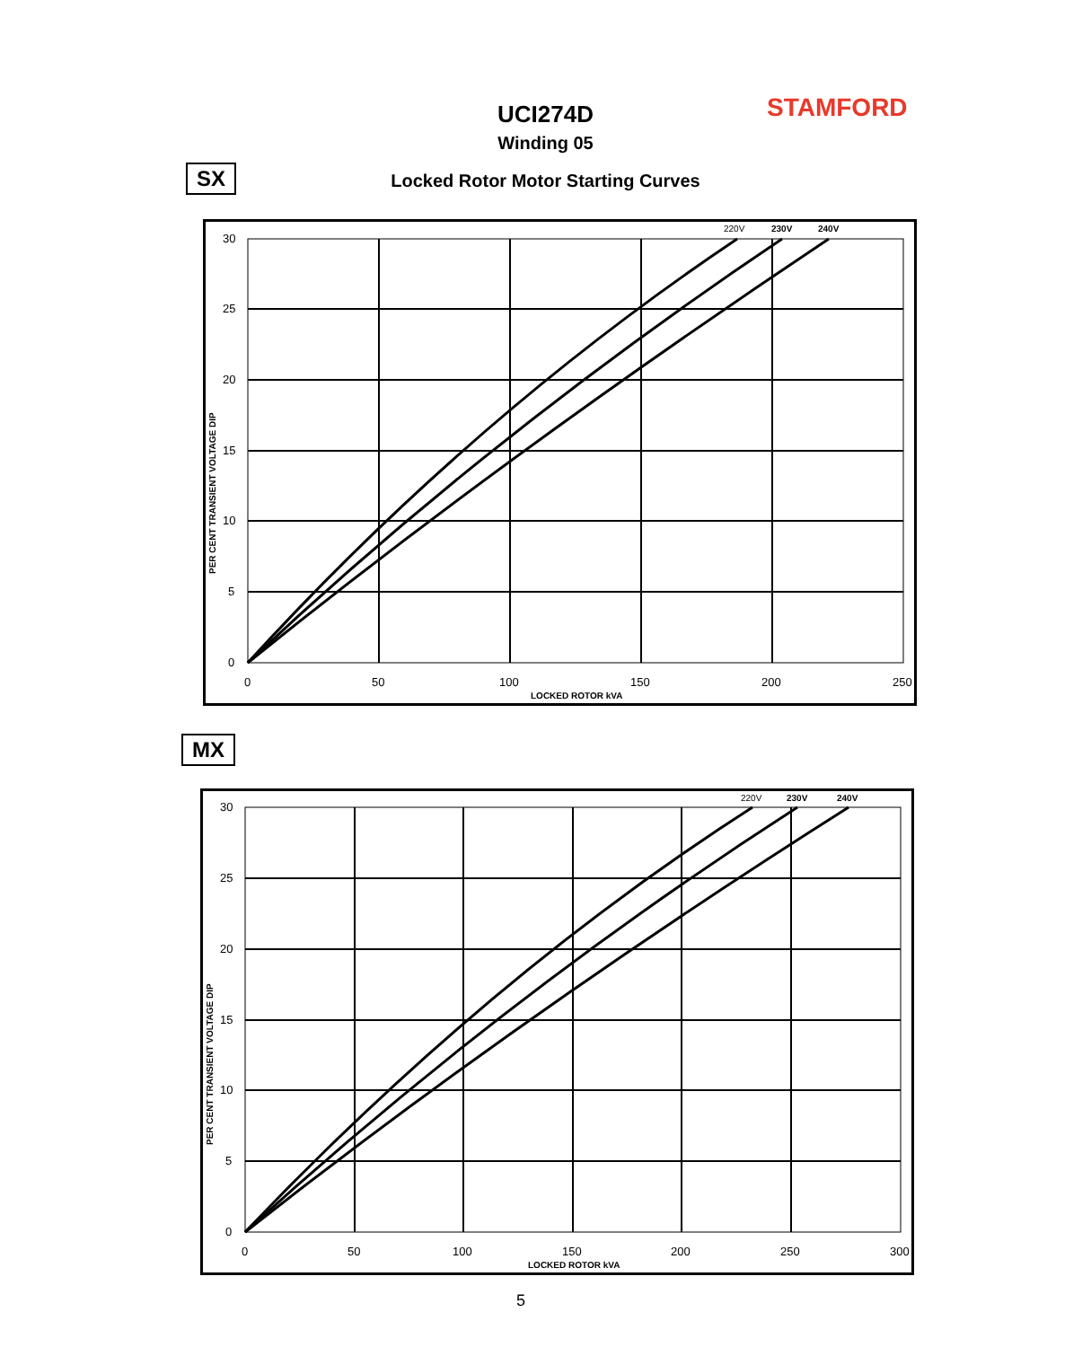UCI274D STAMFORD
Winding 05
SX
Locked Rotor Motor Starting Curves
30
25
20
15
10
5
0
0
50
100
150
200
250
LOCKED ROTOR kVA
220V
230V
240V
PER CENT TRANSIENT VOLTAGE DIP
MX
30
25
20
15
10
5
0
0
50
100
150
200
250
300
LOCKED ROTOR kVA
220V
230V
240V
PER CENT TRANSIENT VOLTAGE DIP
5